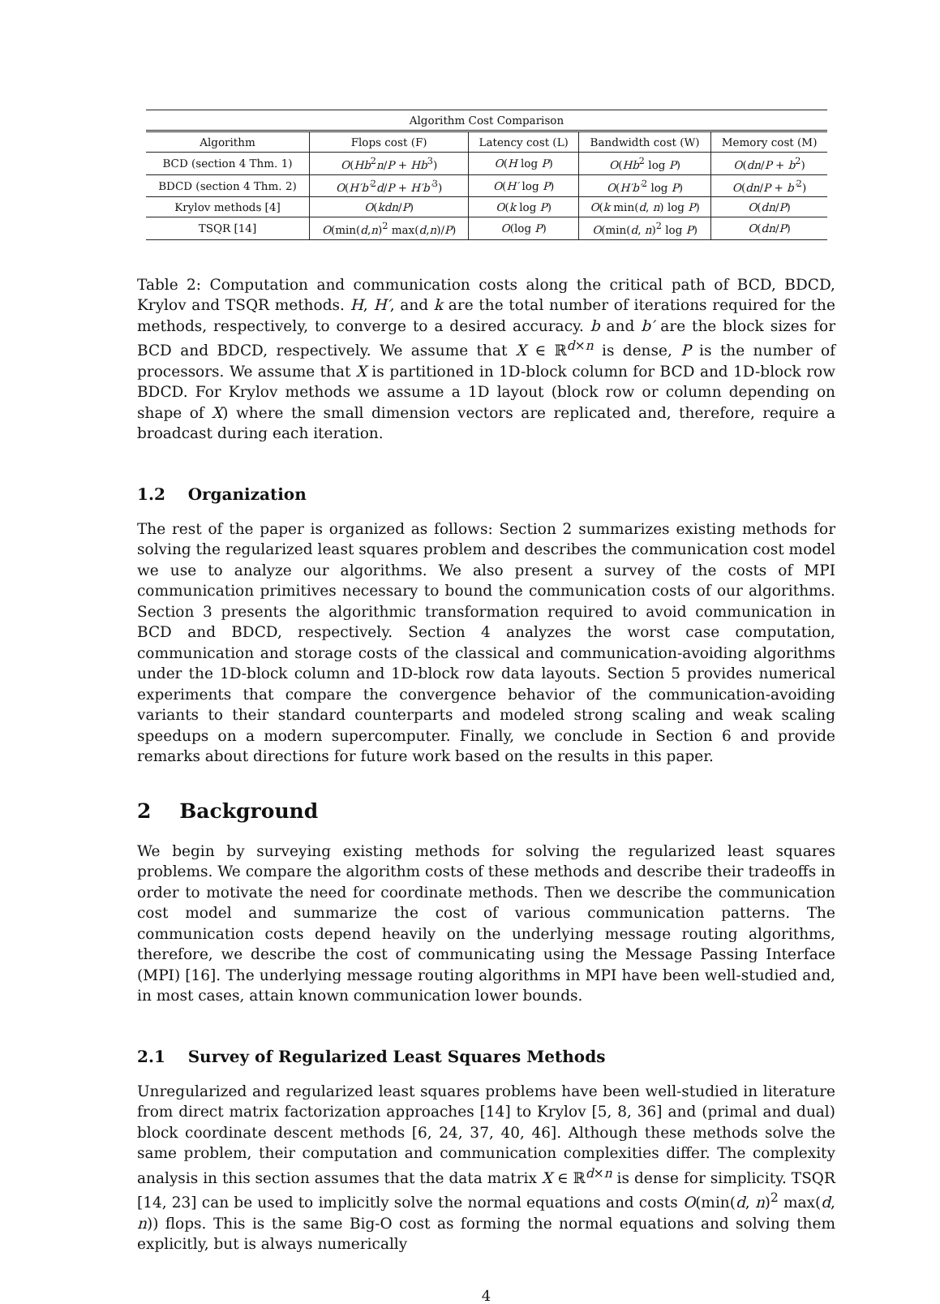| Algorithm Cost Comparison | | | | |
| --- | --- | --- | --- | --- |
| Algorithm | Flops cost (F) | Latency cost (L) | Bandwidth cost (W) | Memory cost (M) |
| BCD (section 4 Thm. 1) | O ( Hb<sup>2</sup> n / P + Hb<sup>3</sup>) | O ( H log P ) | O ( Hb<sup>2</sup> log P ) | O ( dn / P + b<sup>2</sup>) |
| BDCD (section 4 Thm. 2) | O ( H′b′<sup>2</sup> d / P + H′b′<sup>3</sup>) | O ( H′ log P ) | O ( H′b′<sup>2</sup> log P ) | O ( dn / P + b′<sup>2</sup>) |
| Krylov methods [4] | O ( kdn / P ) | O ( k log P ) | O ( k min( d , n ) log P ) | O ( dn / P ) |
| TSQR [14] | O (min( d , n )<sup>2</sup> max( d , n )/ P ) | O (log P ) | O (min( d , n )<sup>2</sup> log P ) | O ( dn / P ) |
Table 2: Computation and communication costs along the critical path of BCD, BDCD, Krylov and TSQR methods. H, H′, and k are the total number of iterations required for the methods, respectively, to converge to a desired accuracy. b and b′ are the block sizes for BCD and BDCD, respectively. We assume that X ∈ ℝ<sup>d×n</sup> is dense, P is the number of processors. We assume that X is partitioned in 1D-block column for BCD and 1D-block row BDCD. For Krylov methods we assume a 1D layout (block row or column depending on shape of X) where the small dimension vectors are replicated and, therefore, require a broadcast during each iteration.
1.2 Organization
The rest of the paper is organized as follows: Section 2 summarizes existing methods for solving the regularized least squares problem and describes the communication cost model we use to analyze our algorithms. We also present a survey of the costs of MPI communication primitives necessary to bound the communication costs of our algorithms. Section 3 presents the algorithmic transformation required to avoid communication in BCD and BDCD, respectively. Section 4 analyzes the worst case computation, communication and storage costs of the classical and communication-avoiding algorithms under the 1D-block column and 1D-block row data layouts. Section 5 provides numerical experiments that compare the convergence behavior of the communication-avoiding variants to their standard counterparts and modeled strong scaling and weak scaling speedups on a modern supercomputer. Finally, we conclude in Section 6 and provide remarks about directions for future work based on the results in this paper.
2 Background
We begin by surveying existing methods for solving the regularized least squares problems. We compare the algorithm costs of these methods and describe their tradeoffs in order to motivate the need for coordinate methods. Then we describe the communication cost model and summarize the cost of various communication patterns. The communication costs depend heavily on the underlying message routing algorithms, therefore, we describe the cost of communicating using the Message Passing Interface (MPI) [16]. The underlying message routing algorithms in MPI have been well-studied and, in most cases, attain known communication lower bounds.
2.1 Survey of Regularized Least Squares Methods
Unregularized and regularized least squares problems have been well-studied in literature from direct matrix factorization approaches [14] to Krylov [5, 8, 36] and (primal and dual) block coordinate descent methods [6, 24, 37, 40, 46]. Although these methods solve the same problem, their computation and communication complexities differ. The complexity analysis in this section assumes that the data matrix X ∈ ℝ<sup>d×n</sup> is dense for simplicity. TSQR [14, 23] can be used to implicitly solve the normal equations and costs O(min(d, n)<sup>2</sup> max(d, n)) flops. This is the same Big-O cost as forming the normal equations and solving them explicitly, but is always numerically
4